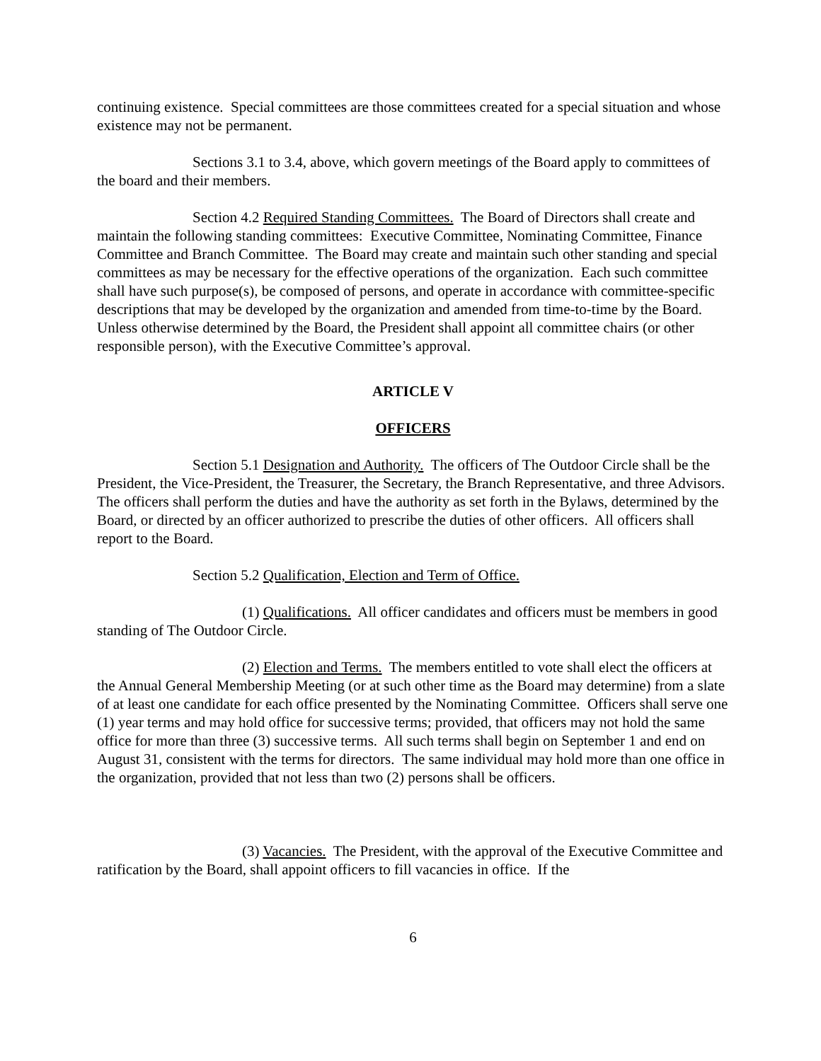continuing existence. Special committees are those committees created for a special situation and whose existence may not be permanent.
Sections 3.1 to 3.4, above, which govern meetings of the Board apply to committees of the board and their members.
Section 4.2 Required Standing Committees. The Board of Directors shall create and maintain the following standing committees: Executive Committee, Nominating Committee, Finance Committee and Branch Committee. The Board may create and maintain such other standing and special committees as may be necessary for the effective operations of the organization. Each such committee shall have such purpose(s), be composed of persons, and operate in accordance with committee-specific descriptions that may be developed by the organization and amended from time-to-time by the Board. Unless otherwise determined by the Board, the President shall appoint all committee chairs (or other responsible person), with the Executive Committee’s approval.
ARTICLE V
OFFICERS
Section 5.1 Designation and Authority. The officers of The Outdoor Circle shall be the President, the Vice-President, the Treasurer, the Secretary, the Branch Representative, and three Advisors. The officers shall perform the duties and have the authority as set forth in the Bylaws, determined by the Board, or directed by an officer authorized to prescribe the duties of other officers. All officers shall report to the Board.
Section 5.2 Qualification, Election and Term of Office.
(1) Qualifications. All officer candidates and officers must be members in good standing of The Outdoor Circle.
(2) Election and Terms. The members entitled to vote shall elect the officers at the Annual General Membership Meeting (or at such other time as the Board may determine) from a slate of at least one candidate for each office presented by the Nominating Committee. Officers shall serve one (1) year terms and may hold office for successive terms; provided, that officers may not hold the same office for more than three (3) successive terms. All such terms shall begin on September 1 and end on August 31, consistent with the terms for directors. The same individual may hold more than one office in the organization, provided that not less than two (2) persons shall be officers.
(3) Vacancies. The President, with the approval of the Executive Committee and ratification by the Board, shall appoint officers to fill vacancies in office. If the
6